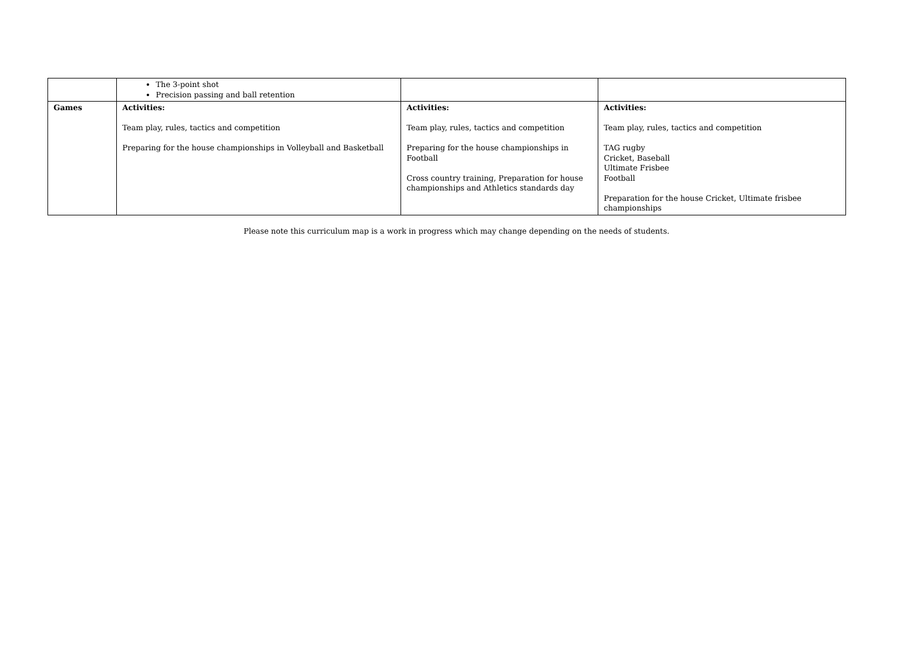| | The 3-point shot Precision passing and ball retention | | |
| Games | Activities: Team play, rules, tactics and competition Preparing for the house championships in Volleyball and Basketball | Activities: Team play, rules, tactics and competition Preparing for the house championships in Football Cross country training, Preparation for house championships and Athletics standards day | Activities: Team play, rules, tactics and competition TAG rugby Cricket, Baseball Ultimate Frisbee Football Preparation for the house Cricket, Ultimate frisbee championships |
Please note this curriculum map is a work in progress which may change depending on the needs of students.